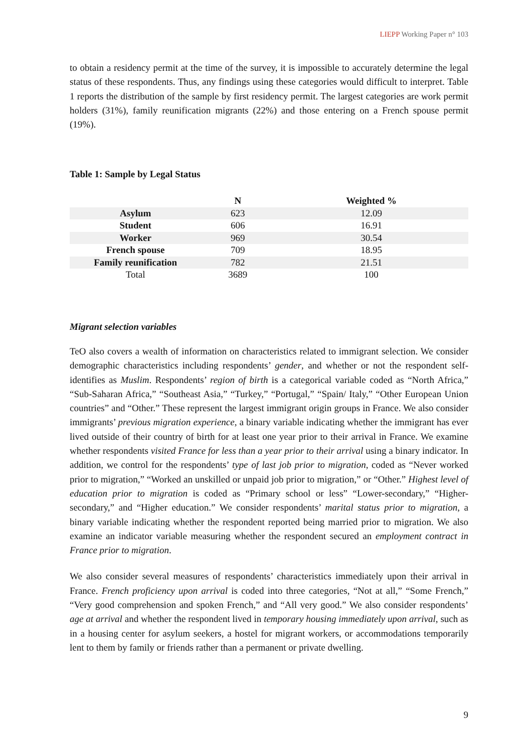LIEPP Working Paper n° 103
to obtain a residency permit at the time of the survey, it is impossible to accurately determine the legal status of these respondents. Thus, any findings using these categories would difficult to interpret. Table 1 reports the distribution of the sample by first residency permit. The largest categories are work permit holders (31%), family reunification migrants (22%) and those entering on a French spouse permit (19%).
Table 1: Sample by Legal Status
| | N | Weighted % |
| --- | --- | --- |
| Asylum | 623 | 12.09 |
| Student | 606 | 16.91 |
| Worker | 969 | 30.54 |
| French spouse | 709 | 18.95 |
| Family reunification | 782 | 21.51 |
| Total | 3689 | 100 |
Migrant selection variables
TeO also covers a wealth of information on characteristics related to immigrant selection. We consider demographic characteristics including respondents’ gender, and whether or not the respondent self-identifies as Muslim. Respondents’ region of birth is a categorical variable coded as “North Africa,” “Sub-Saharan Africa,” “Southeast Asia,” “Turkey,” “Portugal,” “Spain/ Italy,” “Other European Union countries” and “Other.” These represent the largest immigrant origin groups in France. We also consider immigrants’ previous migration experience, a binary variable indicating whether the immigrant has ever lived outside of their country of birth for at least one year prior to their arrival in France. We examine whether respondents visited France for less than a year prior to their arrival using a binary indicator. In addition, we control for the respondents’ type of last job prior to migration, coded as “Never worked prior to migration,” “Worked an unskilled or unpaid job prior to migration,” or “Other.” Highest level of education prior to migration is coded as “Primary school or less” “Lower-secondary,” “Higher-secondary,” and “Higher education.” We consider respondents’ marital status prior to migration, a binary variable indicating whether the respondent reported being married prior to migration. We also examine an indicator variable measuring whether the respondent secured an employment contract in France prior to migration.
We also consider several measures of respondents’ characteristics immediately upon their arrival in France. French proficiency upon arrival is coded into three categories, “Not at all,” “Some French,” “Very good comprehension and spoken French,” and “All very good.” We also consider respondents’ age at arrival and whether the respondent lived in temporary housing immediately upon arrival, such as in a housing center for asylum seekers, a hostel for migrant workers, or accommodations temporarily lent to them by family or friends rather than a permanent or private dwelling.
9